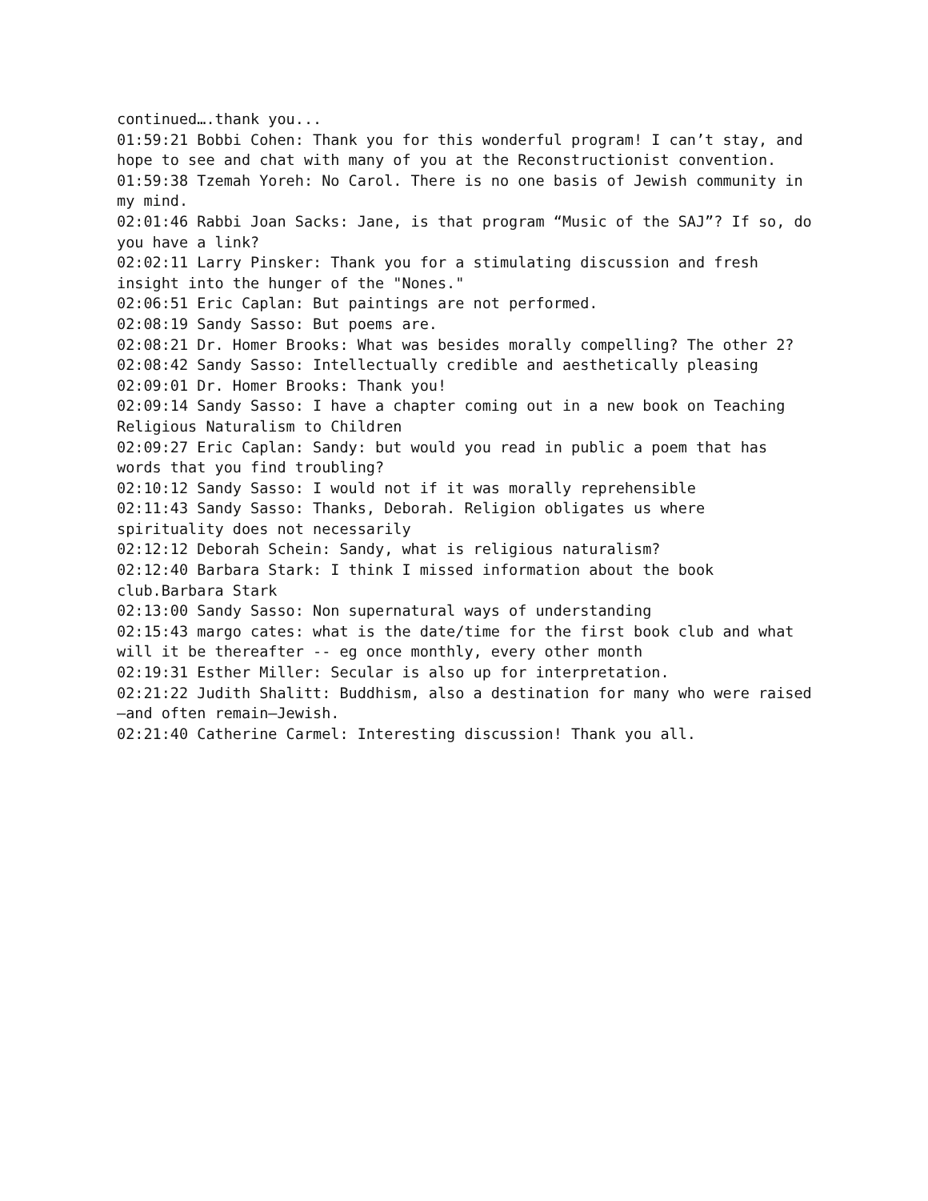continued….thank you...
01:59:21 Bobbi Cohen: Thank you for this wonderful program! I can’t stay, and hope to see and chat with many of you at the Reconstructionist convention.
01:59:38 Tzemah Yoreh: No Carol. There is no one basis of Jewish community in my mind.
02:01:46 Rabbi Joan Sacks: Jane, is that program “Music of the SAJ”? If so, do you have a link?
02:02:11 Larry Pinsker: Thank you for a stimulating discussion and fresh insight into the hunger of the "Nones."
02:06:51 Eric Caplan: But paintings are not performed.
02:08:19 Sandy Sasso: But poems are.
02:08:21 Dr. Homer Brooks: What was besides morally compelling? The other 2?
02:08:42 Sandy Sasso: Intellectually credible and aesthetically pleasing
02:09:01 Dr. Homer Brooks: Thank you!
02:09:14 Sandy Sasso: I have a chapter coming out in a new book on Teaching Religious Naturalism to Children
02:09:27 Eric Caplan: Sandy: but would you read in public a poem that has words that you find troubling?
02:10:12 Sandy Sasso: I would not if it was morally reprehensible
02:11:43 Sandy Sasso: Thanks, Deborah. Religion obligates us where spirituality does not necessarily
02:12:12 Deborah Schein: Sandy, what is religious naturalism?
02:12:40 Barbara Stark: I think I missed information about the book club.Barbara Stark
02:13:00 Sandy Sasso: Non supernatural ways of understanding
02:15:43 margo cates: what is the date/time for the first book club and what will it be thereafter -- eg once monthly, every other month
02:19:31 Esther Miller: Secular is also up for interpretation.
02:21:22 Judith Shalitt: Buddhism, also a destination for many who were raised—and often remain—Jewish.
02:21:40 Catherine Carmel: Interesting discussion! Thank you all.